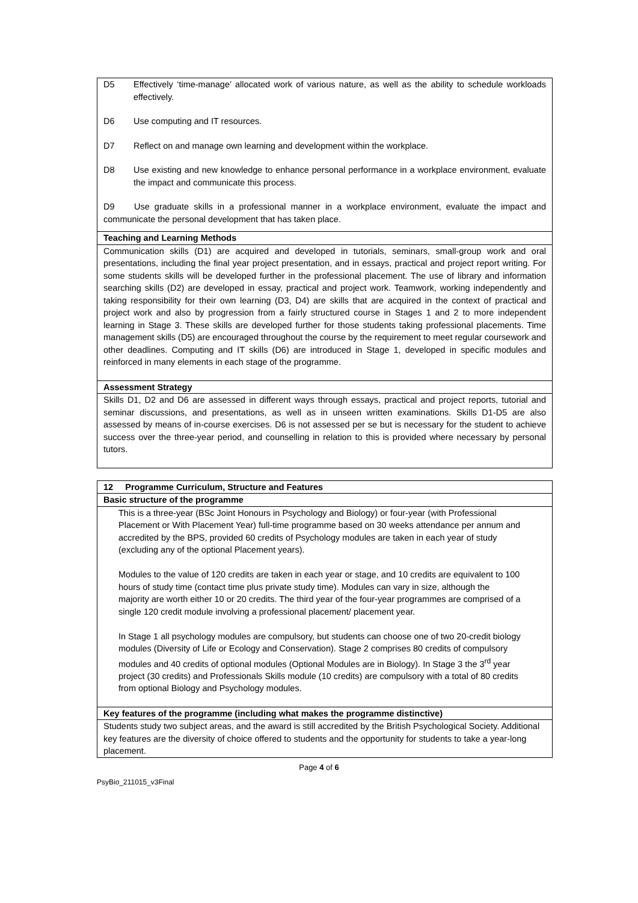| D5 Effectively ‘time-manage’ allocated work of various nature, as well as the ability to schedule workloads effectively. D6 Use computing and IT resources. D7 Reflect on and manage own learning and development within the workplace. D8 Use existing and new knowledge to enhance personal performance in a workplace environment, evaluate the impact and communicate this process. D9 Use graduate skills in a professional manner in a workplace environment, evaluate the impact and communicate the personal development that has taken place. |
| Teaching and Learning Methods |
| Communication skills (D1) are acquired and developed in tutorials, seminars, small-group work and oral presentations, including the final year project presentation, and in essays, practical and project report writing. For some students skills will be developed further in the professional placement. The use of library and information searching skills (D2) are developed in essay, practical and project work. Teamwork, working independently and taking responsibility for their own learning (D3, D4) are skills that are acquired in the context of practical and project work and also by progression from a fairly structured course in Stages 1 and 2 to more independent learning in Stage 3. These skills are developed further for those students taking professional placements. Time management skills (D5) are encouraged throughout the course by the requirement to meet regular coursework and other deadlines. Computing and IT skills (D6) are introduced in Stage 1, developed in specific modules and reinforced in many elements in each stage of the programme. |
| Assessment Strategy |
| Skills D1, D2 and D6 are assessed in different ways through essays, practical and project reports, tutorial and seminar discussions, and presentations, as well as in unseen written examinations. Skills D1-D5 are also assessed by means of in-course exercises. D6 is not assessed per se but is necessary for the student to achieve success over the three-year period, and counselling in relation to this is provided where necessary by personal tutors. |
| 12 Programme Curriculum, Structure and Features |
| Basic structure of the programme |
| This is a three-year (BSc Joint Honours in Psychology and Biology) or four-year (with Professional Placement or With Placement Year) full-time programme based on 30 weeks attendance per annum and accredited by the BPS, provided 60 credits of Psychology modules are taken in each year of study (excluding any of the optional Placement years). Modules to the value of 120 credits are taken in each year or stage, and 10 credits are equivalent to 100 hours of study time (contact time plus private study time). Modules can vary in size, although the majority are worth either 10 or 20 credits. The third year of the four-year programmes are comprised of a single 120 credit module involving a professional placement/ placement year. In Stage 1 all psychology modules are compulsory, but students can choose one of two 20-credit biology modules (Diversity of Life or Ecology and Conservation). Stage 2 comprises 80 credits of compulsory modules and 40 credits of optional modules (Optional Modules are in Biology). In Stage 3 the 3<sup>rd</sup> year project (30 credits) and Professionals Skills module (10 credits) are compulsory with a total of 80 credits from optional Biology and Psychology modules. |
| Key features of the programme (including what makes the programme distinctive) |
| Students study two subject areas, and the award is still accredited by the British Psychological Society. Additional key features are the diversity of choice offered to students and the opportunity for students to take a year-long placement. |
Page 4 of 6
PsyBio_211015_v3Final